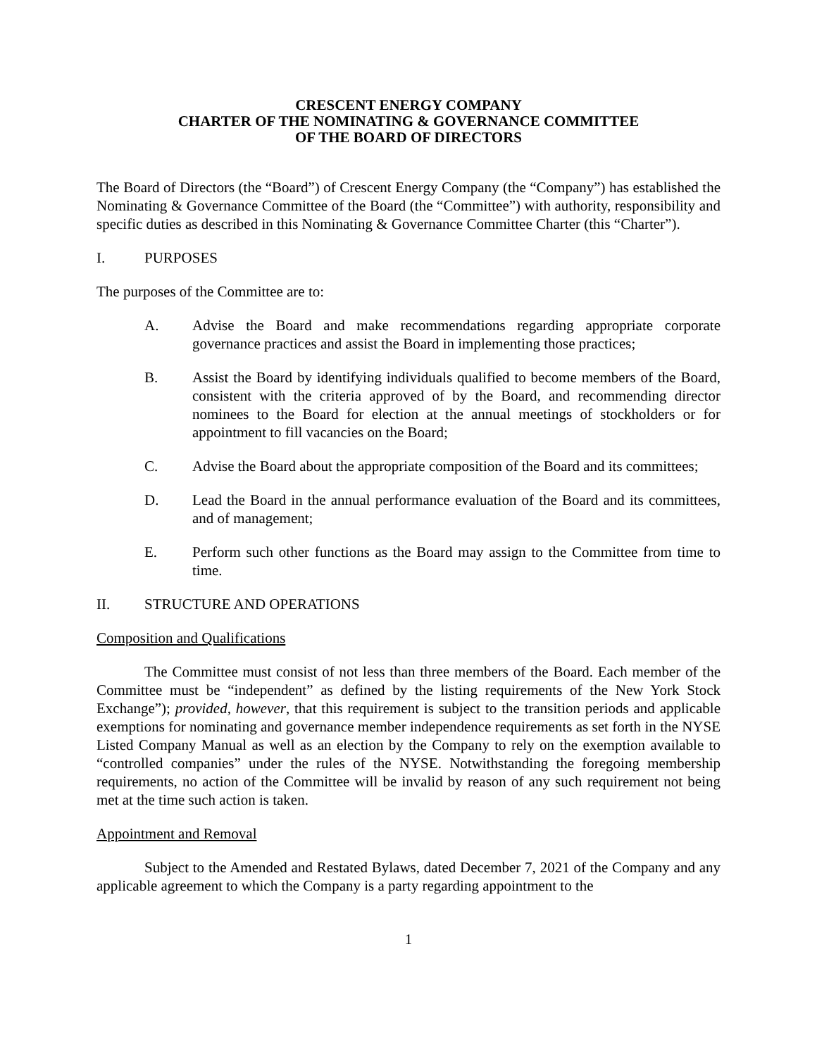CRESCENT ENERGY COMPANY
CHARTER OF THE NOMINATING & GOVERNANCE COMMITTEE
OF THE BOARD OF DIRECTORS
The Board of Directors (the “Board”) of Crescent Energy Company (the “Company”) has established the Nominating & Governance Committee of the Board (the “Committee”) with authority, responsibility and specific duties as described in this Nominating & Governance Committee Charter (this “Charter”).
I. PURPOSES
The purposes of the Committee are to:
A. Advise the Board and make recommendations regarding appropriate corporate governance practices and assist the Board in implementing those practices;
B. Assist the Board by identifying individuals qualified to become members of the Board, consistent with the criteria approved of by the Board, and recommending director nominees to the Board for election at the annual meetings of stockholders or for appointment to fill vacancies on the Board;
C. Advise the Board about the appropriate composition of the Board and its committees;
D. Lead the Board in the annual performance evaluation of the Board and its committees, and of management;
E. Perform such other functions as the Board may assign to the Committee from time to time.
II. STRUCTURE AND OPERATIONS
Composition and Qualifications
The Committee must consist of not less than three members of the Board. Each member of the Committee must be “independent” as defined by the listing requirements of the New York Stock Exchange”); provided, however, that this requirement is subject to the transition periods and applicable exemptions for nominating and governance member independence requirements as set forth in the NYSE Listed Company Manual as well as an election by the Company to rely on the exemption available to “controlled companies” under the rules of the NYSE. Notwithstanding the foregoing membership requirements, no action of the Committee will be invalid by reason of any such requirement not being met at the time such action is taken.
Appointment and Removal
Subject to the Amended and Restated Bylaws, dated December 7, 2021 of the Company and any applicable agreement to which the Company is a party regarding appointment to the
1